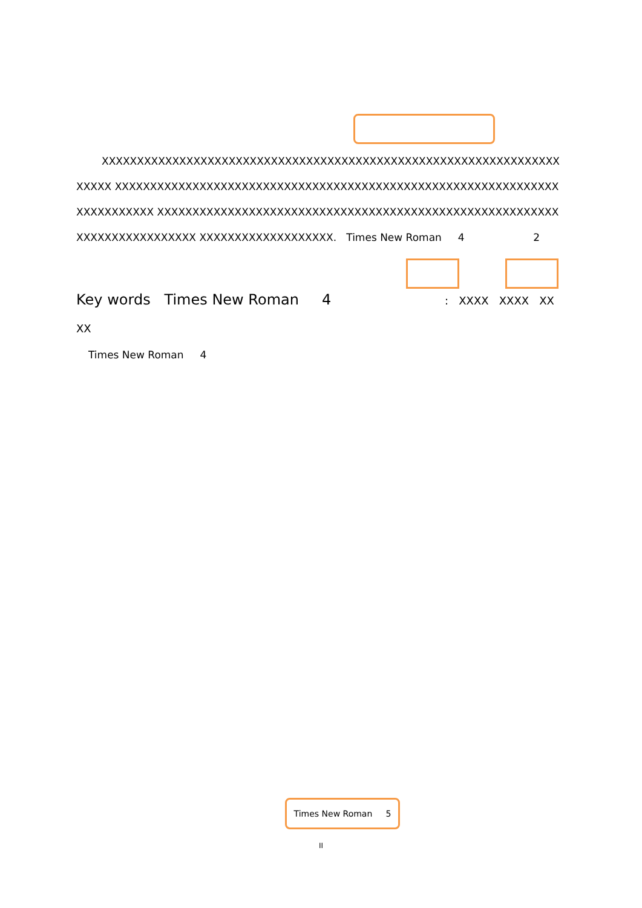XXXXXXXXXXXXXXXXXXXXXXXXXXXXXXXXXXXXXXXXXXXXXXXXXXXXXXXXXXXXXXXXXXXXXX XXXXXXXXXXXXXXXXXXXXXXXXXXXXXXXXXXXXXXXXXXXXXXXXXXXXXXXXXXXXXXXXXXXXXXXXXX XXXXXXXXXXXXXXXXXXXXXXXXXXXXXXXXXXXXXXXXXXXXXXXXXXXXXXXXXXXXXXXXXXXXXXXXXX XXXXXXXXXXXXXXXXXXX. Times New Roman 4 2
Key words Times New Roman 4 : XXXX XXXX XXXX
Times New Roman 4
Times New Roman 5
II